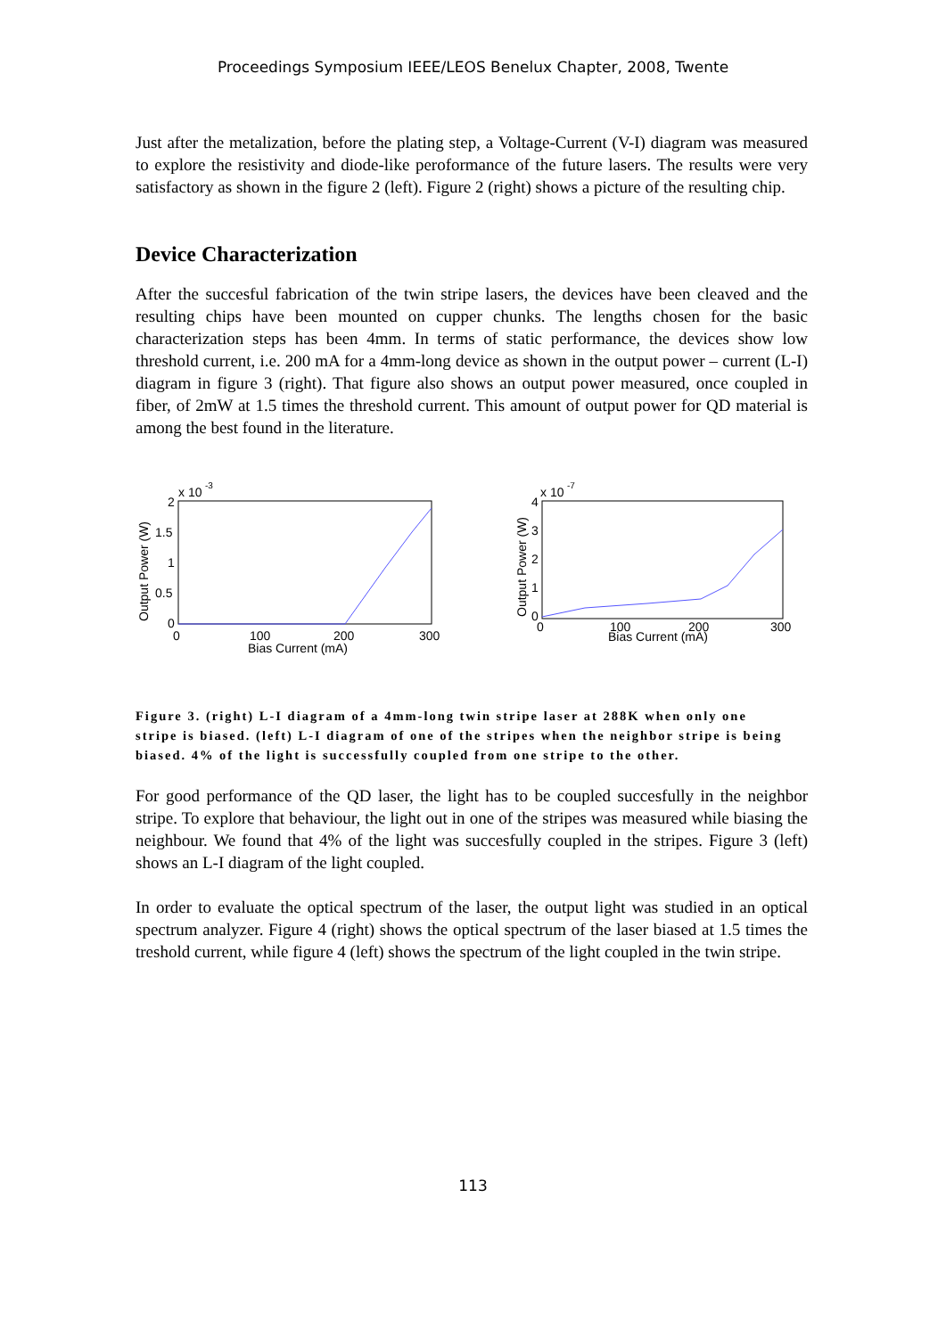Proceedings Symposium IEEE/LEOS Benelux Chapter, 2008, Twente
Just after the metalization, before the plating step, a Voltage-Current (V-I) diagram was measured to explore the resistivity and diode-like peroformance of the future lasers. The results were very satisfactory as shown in the figure 2 (left). Figure 2 (right) shows a picture of the resulting chip.
Device Characterization
After the succesful fabrication of the twin stripe lasers, the devices have been cleaved and the resulting chips have been mounted on cupper chunks. The lengths chosen for the basic characterization steps has been 4mm. In terms of static performance, the devices show low threshold current, i.e. 200 mA for a 4mm-long device as shown in the output power – current (L-I) diagram in figure 3 (right). That figure also shows an output power measured, once coupled in fiber, of 2mW at 1.5 times the threshold current. This amount of output power for QD material is among the best found in the literature.
x 10
-3
2
1.5
1
0.5
0
0
100
200
300
Bias Current (mA)
Output Power (W)
x 10
-7
4
3
2
1
0
0
100
200
300
Bias Current (mA)
Output Power (W)
Figure 3. (right) L-I diagram of a 4mm-long twin stripe laser at 288K when only one stripe is biased. (left) L-I diagram of one of the stripes when the neighbor stripe is being biased. 4% of the light is successfully coupled from one stripe to the other.
For good performance of the QD laser, the light has to be coupled succesfully in the neighbor stripe. To explore that behaviour, the light out in one of the stripes was measured while biasing the neighbour. We found that 4% of the light was succesfully coupled in the stripes. Figure 3 (left) shows an L-I diagram of the light coupled.
In order to evaluate the optical spectrum of the laser, the output light was studied in an optical spectrum analyzer. Figure 4 (right) shows the optical spectrum of the laser biased at 1.5 times the treshold current, while figure 4 (left) shows the spectrum of the light coupled in the twin stripe.
113